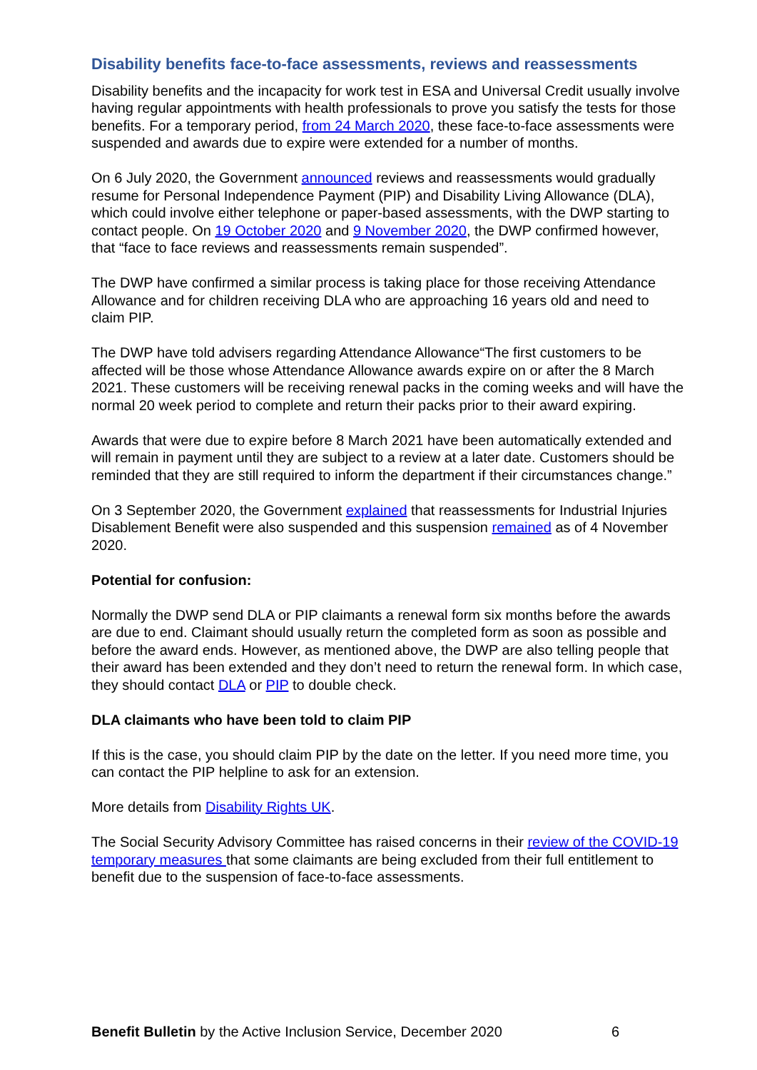Disability benefits face-to-face assessments, reviews and reassessments
Disability benefits and the incapacity for work test in ESA and Universal Credit usually involve having regular appointments with health professionals to prove you satisfy the tests for those benefits. For a temporary period, from 24 March 2020, these face-to-face assessments were suspended and awards due to expire were extended for a number of months.
On 6 July 2020, the Government announced reviews and reassessments would gradually resume for Personal Independence Payment (PIP) and Disability Living Allowance (DLA), which could involve either telephone or paper-based assessments, with the DWP starting to contact people. On 19 October 2020 and 9 November 2020, the DWP confirmed however, that “face to face reviews and reassessments remain suspended”.
The DWP have confirmed a similar process is taking place for those receiving Attendance Allowance and for children receiving DLA who are approaching 16 years old and need to claim PIP.
The DWP have told advisers regarding Attendance Allowance“The first customers to be affected will be those whose Attendance Allowance awards expire on or after the 8 March 2021. These customers will be receiving renewal packs in the coming weeks and will have the normal 20 week period to complete and return their packs prior to their award expiring.
Awards that were due to expire before 8 March 2021 have been automatically extended and will remain in payment until they are subject to a review at a later date. Customers should be reminded that they are still required to inform the department if their circumstances change.”
On 3 September 2020, the Government explained that reassessments for Industrial Injuries Disablement Benefit were also suspended and this suspension remained as of 4 November 2020.
Potential for confusion:
Normally the DWP send DLA or PIP claimants a renewal form six months before the awards are due to end. Claimant should usually return the completed form as soon as possible and before the award ends. However, as mentioned above, the DWP are also telling people that their award has been extended and they don’t need to return the renewal form. In which case, they should contact DLA or PIP to double check.
DLA claimants who have been told to claim PIP
If this is the case, you should claim PIP by the date on the letter. If you need more time, you can contact the PIP helpline to ask for an extension.
More details from Disability Rights UK.
The Social Security Advisory Committee has raised concerns in their review of the COVID-19 temporary measures that some claimants are being excluded from their full entitlement to benefit due to the suspension of face-to-face assessments.
Benefit Bulletin by the Active Inclusion Service, December 2020 6